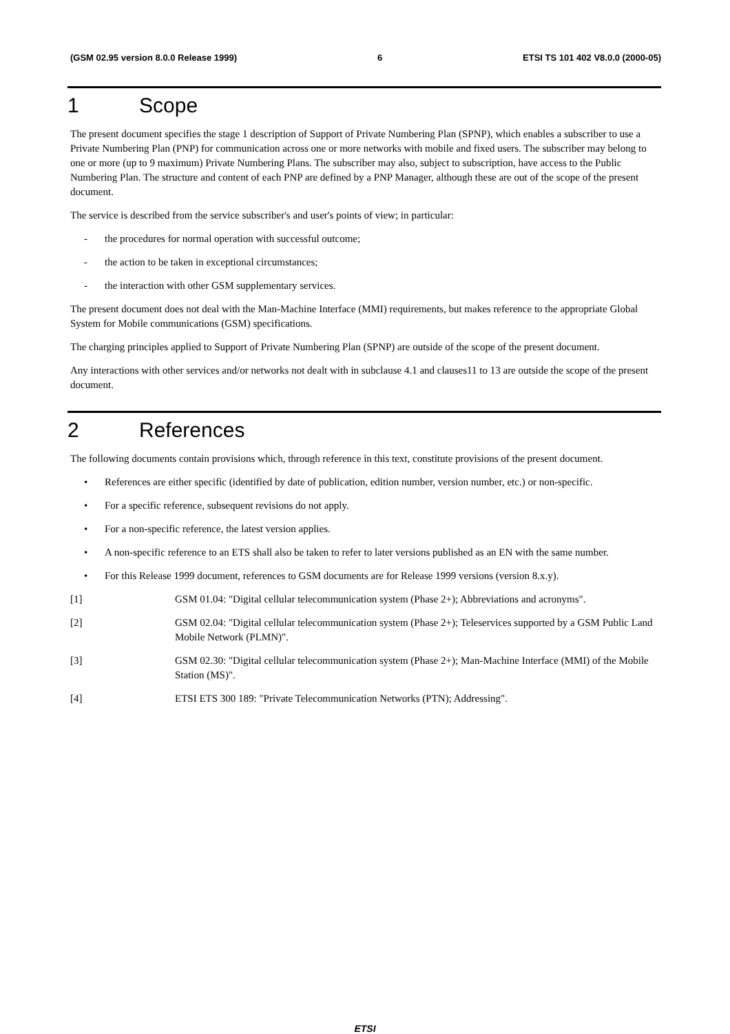(GSM 02.95 version 8.0.0 Release 1999) 6 ETSI TS 101 402 V8.0.0 (2000-05)
1 Scope
The present document specifies the stage 1 description of Support of Private Numbering Plan (SPNP), which enables a subscriber to use a Private Numbering Plan (PNP) for communication across one or more networks with mobile and fixed users. The subscriber may belong to one or more (up to 9 maximum) Private Numbering Plans. The subscriber may also, subject to subscription, have access to the Public Numbering Plan. The structure and content of each PNP are defined by a PNP Manager, although these are out of the scope of the present document.
The service is described from the service subscriber's and user's points of view; in particular:
- the procedures for normal operation with successful outcome;
- the action to be taken in exceptional circumstances;
- the interaction with other GSM supplementary services.
The present document does not deal with the Man-Machine Interface (MMI) requirements, but makes reference to the appropriate Global System for Mobile communications (GSM) specifications.
The charging principles applied to Support of Private Numbering Plan (SPNP) are outside of the scope of the present document.
Any interactions with other services and/or networks not dealt with in subclause 4.1 and clauses11 to 13 are outside the scope of the present document.
2 References
The following documents contain provisions which, through reference in this text, constitute provisions of the present document.
• References are either specific (identified by date of publication, edition number, version number, etc.) or non-specific.
• For a specific reference, subsequent revisions do not apply.
• For a non-specific reference, the latest version applies.
• A non-specific reference to an ETS shall also be taken to refer to later versions published as an EN with the same number.
• For this Release 1999 document, references to GSM documents are for Release 1999 versions (version 8.x.y).
[1] GSM 01.04: "Digital cellular telecommunication system (Phase 2+); Abbreviations and acronyms".
[2] GSM 02.04: "Digital cellular telecommunication system (Phase 2+); Teleservices supported by a GSM Public Land Mobile Network (PLMN)".
[3] GSM 02.30: "Digital cellular telecommunication system (Phase 2+); Man-Machine Interface (MMI) of the Mobile Station (MS)".
[4] ETSI ETS 300 189: "Private Telecommunication Networks (PTN); Addressing".
ETSI